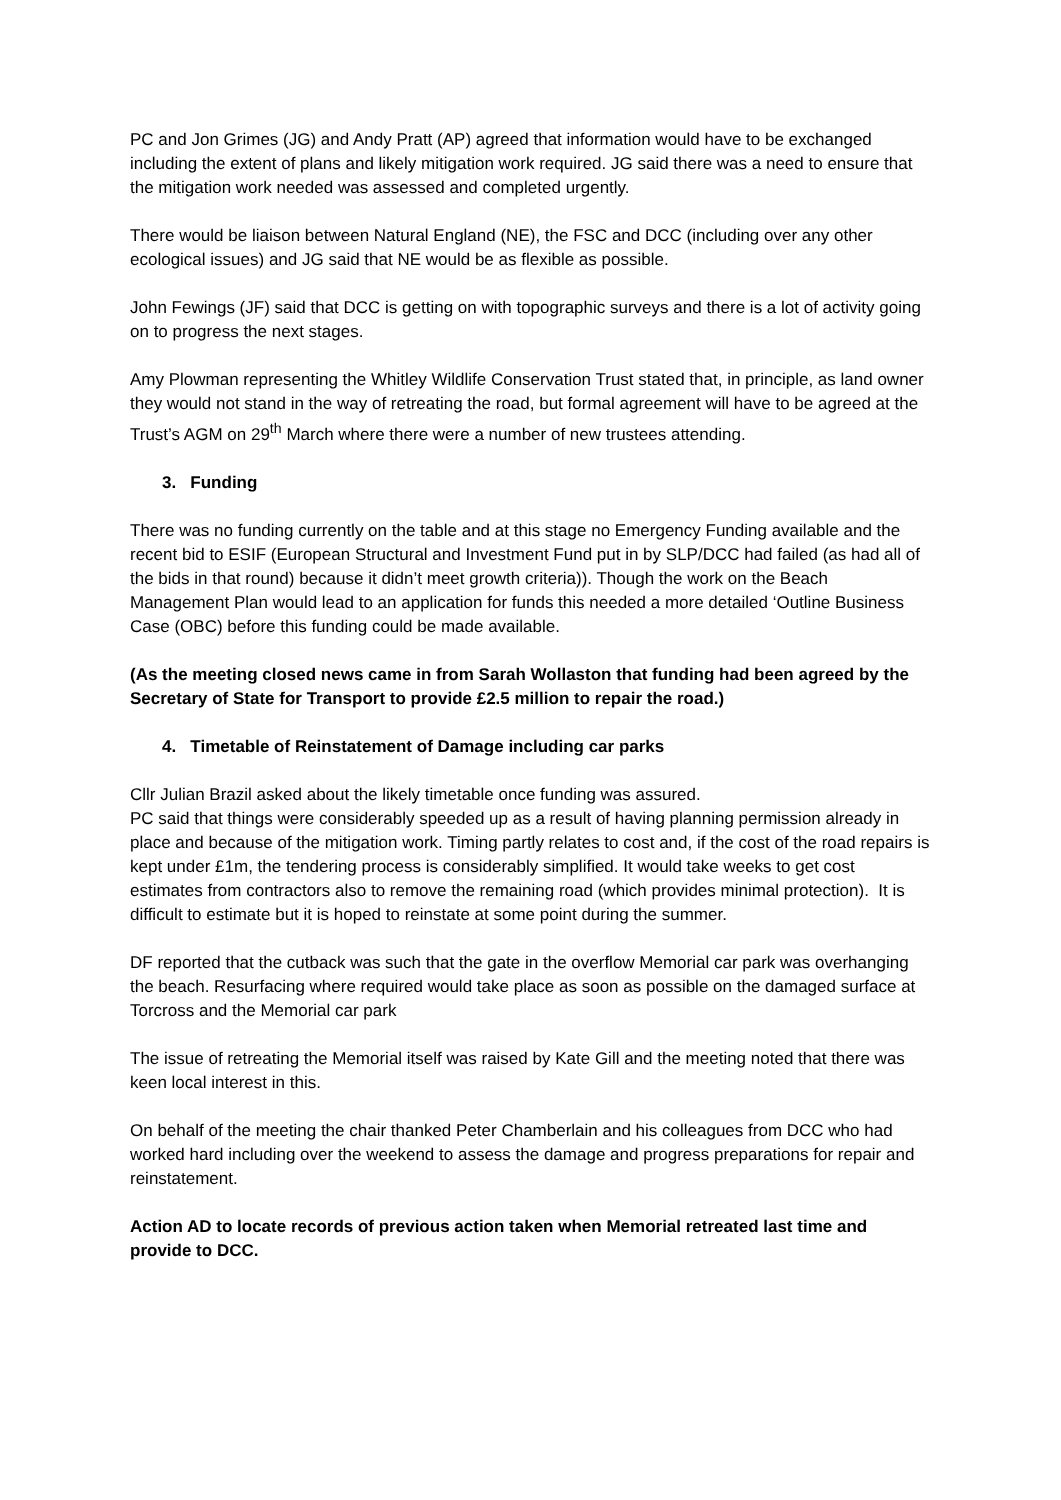PC and Jon Grimes (JG) and Andy Pratt (AP) agreed that information would have to be exchanged including the extent of plans and likely mitigation work required. JG said there was a need to ensure that the mitigation work needed was assessed and completed urgently.
There would be liaison between Natural England (NE), the FSC and DCC (including over any other ecological issues) and JG said that NE would be as flexible as possible.
John Fewings (JF) said that DCC is getting on with topographic surveys and there is a lot of activity going on to progress the next stages.
Amy Plowman representing the Whitley Wildlife Conservation Trust stated that, in principle, as land owner they would not stand in the way of retreating the road, but formal agreement will have to be agreed at the Trust’s AGM on 29<sup>th</sup> March where there were a number of new trustees attending.
3. Funding
There was no funding currently on the table and at this stage no Emergency Funding available and the recent bid to ESIF (European Structural and Investment Fund put in by SLP/DCC had failed (as had all of the bids in that round) because it didn’t meet growth criteria)). Though the work on the Beach Management Plan would lead to an application for funds this needed a more detailed ‘Outline Business Case (OBC) before this funding could be made available.
(As the meeting closed news came in from Sarah Wollaston that funding had been agreed by the Secretary of State for Transport to provide £2.5 million to repair the road.)
4. Timetable of Reinstatement of Damage including car parks
Cllr Julian Brazil asked about the likely timetable once funding was assured.
PC said that things were considerably speeded up as a result of having planning permission already in place and because of the mitigation work. Timing partly relates to cost and, if the cost of the road repairs is kept under £1m, the tendering process is considerably simplified. It would take weeks to get cost estimates from contractors also to remove the remaining road (which provides minimal protection). It is difficult to estimate but it is hoped to reinstate at some point during the summer.
DF reported that the cutback was such that the gate in the overflow Memorial car park was overhanging the beach. Resurfacing where required would take place as soon as possible on the damaged surface at Torcross and the Memorial car park
The issue of retreating the Memorial itself was raised by Kate Gill and the meeting noted that there was keen local interest in this.
On behalf of the meeting the chair thanked Peter Chamberlain and his colleagues from DCC who had worked hard including over the weekend to assess the damage and progress preparations for repair and reinstatement.
Action AD to locate records of previous action taken when Memorial retreated last time and provide to DCC.